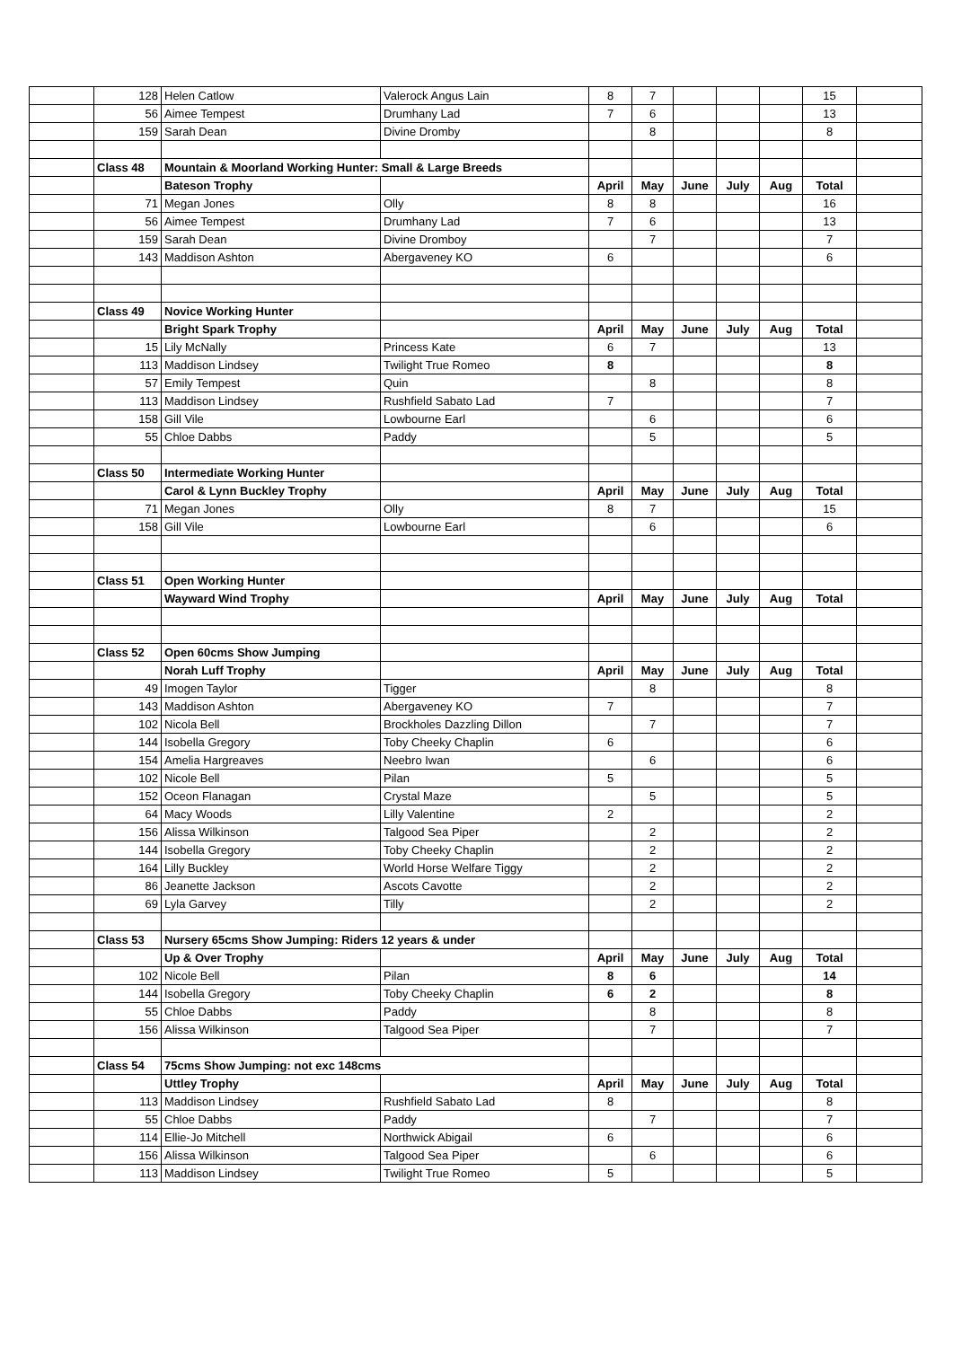| | 128 | Helen Catlow | Valerock Angus Lain | 8 | 7 | | | | 15 | |
| | 56 | Aimee Tempest | Drumhany Lad | 7 | 6 | | | | 13 | |
| | 159 | Sarah Dean | Divine Dromby | | 8 | | | | 8 | |
| | Class 48 | Mountain & Moorland Working Hunter: Small & Large Breeds | | | | | | | | |
| | | Bateson Trophy | | April | May | June | July | Aug | Total | |
| | 71 | Megan Jones | Olly | 8 | 8 | | | | 16 | |
| | 56 | Aimee Tempest | Drumhany Lad | 7 | 6 | | | | 13 | |
| | 159 | Sarah Dean | Divine Dromboy | | 7 | | | | 7 | |
| | 143 | Maddison Ashton | Abergaveney KO | 6 | | | | | 6 | |
| | Class 49 | Novice Working Hunter | | | | | | | | |
| | | Bright Spark Trophy | | April | May | June | July | Aug | Total | |
| | 15 | Lily McNally | Princess Kate | 6 | 7 | | | | 13 | |
| | 113 | Maddison Lindsey | Twilight True Romeo | 8 | | | | | 8 | |
| | 57 | Emily Tempest | Quin | | 8 | | | | 8 | |
| | 113 | Maddison Lindsey | Rushfield Sabato Lad | 7 | | | | | 7 | |
| | 158 | Gill Vile | Lowbourne Earl | | 6 | | | | 6 | |
| | 55 | Chloe Dabbs | Paddy | | 5 | | | | 5 | |
| | Class 50 | Intermediate Working Hunter | | | | | | | | |
| | | Carol & Lynn Buckley Trophy | | April | May | June | July | Aug | Total | |
| | 71 | Megan Jones | Olly | 8 | 7 | | | | 15 | |
| | 158 | Gill Vile | Lowbourne Earl | | 6 | | | | 6 | |
| | Class 51 | Open Working Hunter | | | | | | | | |
| | | Wayward Wind Trophy | | April | May | June | July | Aug | Total | |
| | Class 52 | Open 60cms Show Jumping | | | | | | | | |
| | | Norah Luff Trophy | | April | May | June | July | Aug | Total | |
| | 49 | Imogen Taylor | Tigger | | 8 | | | | 8 | |
| | 143 | Maddison Ashton | Abergaveney KO | 7 | | | | | 7 | |
| | 102 | Nicola Bell | Brockholes Dazzling Dillon | | 7 | | | | 7 | |
| | 144 | Isobella Gregory | Toby Cheeky Chaplin | 6 | | | | | 6 | |
| | 154 | Amelia Hargreaves | Neebro Iwan | | 6 | | | | 6 | |
| | 102 | Nicole Bell | Pilan | 5 | | | | | 5 | |
| | 152 | Oceon Flanagan | Crystal Maze | | 5 | | | | 5 | |
| | 64 | Macy Woods | Lilly Valentine | 2 | | | | | 2 | |
| | 156 | Alissa Wilkinson | Talgood Sea Piper | | 2 | | | | 2 | |
| | 144 | Isobella Gregory | Toby Cheeky Chaplin | | 2 | | | | 2 | |
| | 164 | Lilly Buckley | World Horse Welfare Tiggy | | 2 | | | | 2 | |
| | 86 | Jeanette Jackson | Ascots Cavotte | | 2 | | | | 2 | |
| | 69 | Lyla Garvey | Tilly | | 2 | | | | 2 | |
| | Class 53 | Nursery 65cms Show Jumping: Riders 12 years & under | | | | | | | | |
| | | Up & Over Trophy | | April | May | June | July | Aug | Total | |
| | 102 | Nicole Bell | Pilan | 8 | 6 | | | | 14 | |
| | 144 | Isobella Gregory | Toby Cheeky Chaplin | 6 | 2 | | | | 8 | |
| | 55 | Chloe Dabbs | Paddy | | 8 | | | | 8 | |
| | 156 | Alissa Wilkinson | Talgood Sea Piper | | 7 | | | | 7 | |
| | Class 54 | 75cms Show Jumping: not exc 148cms | | | | | | | | |
| | | Uttley Trophy | | April | May | June | July | Aug | Total | |
| | 113 | Maddison Lindsey | Rushfield Sabato Lad | 8 | | | | | 8 | |
| | 55 | Chloe Dabbs | Paddy | | 7 | | | | 7 | |
| | 114 | Ellie-Jo Mitchell | Northwick Abigail | 6 | | | | | 6 | |
| | 156 | Alissa Wilkinson | Talgood Sea Piper | | 6 | | | | 6 | |
| | 113 | Maddison Lindsey | Twilight True Romeo | 5 | | | | | 5 | |